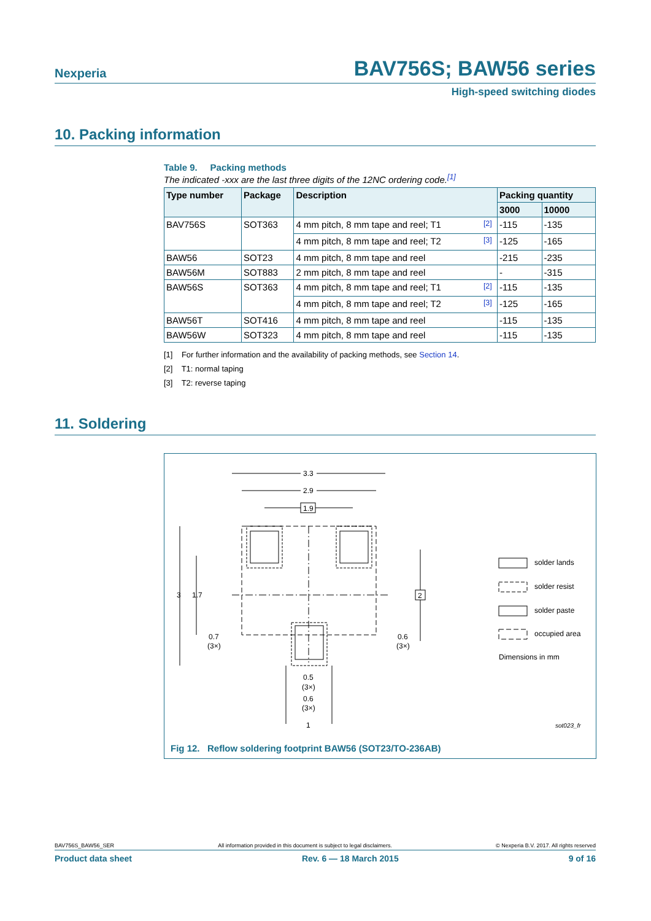Nexperia BAV756S; BAW56 series
High-speed switching diodes
10. Packing information
Table 9. Packing methods
The indicated -xxx are the last three digits of the 12NC ordering code.<sup>[1]</sup>
| Type number | Package | Description | | Packing quantity | |
| --- | --- | --- | --- | --- | --- |
| | | | | 3000 | 10000 |
| BAV756S | SOT363 | 4 mm pitch, 8 mm tape and reel; T1 | <sup>[2]</sup> | -115 | -135 |
| | | 4 mm pitch, 8 mm tape and reel; T2 | <sup>[3]</sup> | -125 | -165 |
| BAW56 | SOT23 | 4 mm pitch, 8 mm tape and reel | | -215 | -235 |
| BAW56M | SOT883 | 2 mm pitch, 8 mm tape and reel | | - | -315 |
| BAW56S | SOT363 | 4 mm pitch, 8 mm tape and reel; T1 | <sup>[2]</sup> | -115 | -135 |
| | | 4 mm pitch, 8 mm tape and reel; T2 | <sup>[3]</sup> | -125 | -165 |
| BAW56T | SOT416 | 4 mm pitch, 8 mm tape and reel | | -115 | -135 |
| BAW56W | SOT323 | 4 mm pitch, 8 mm tape and reel | | -115 | -135 |
[1] For further information and the availability of packing methods, see Section 14.
[2] T1: normal taping
[3] T2: reverse taping
11. Soldering
3.3
2.9
1.9
3
1.7
2
0.7
(3×)
0.6
(3×)
0.5
(3×)
0.6
(3×)
1
solder lands
solder resist
solder paste
occupied area
Dimensions in mm
sot023_fr
Fig 12. Reflow soldering footprint BAW56 (SOT23/TO-236AB)
BAV756S_BAW56_SER All information provided in this document is subject to legal disclaimers. © Nexperia B.V. 2017. All rights reserved
Product data sheet Rev. 6 — 18 March 2015 9 of 16